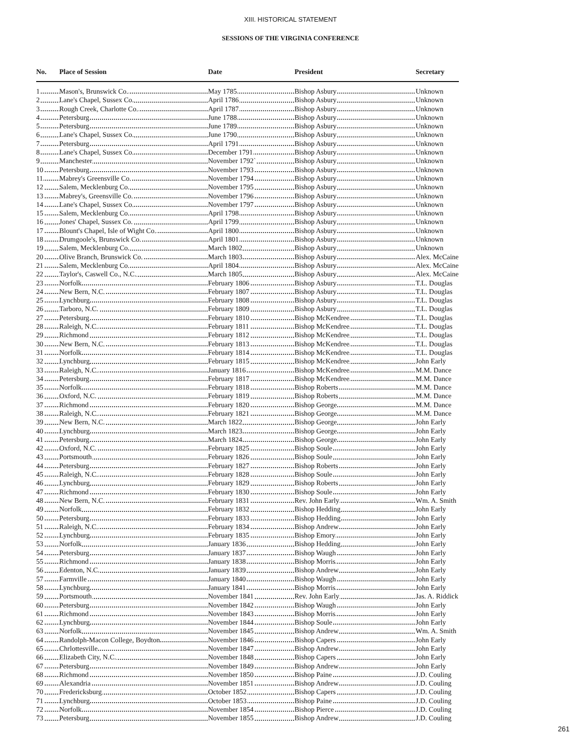XIII. HISTORICAL STATEMENT
SESSIONS OF THE VIRGINIA CONFERENCE
| No. | Place of Session | Date | President | Secretary |
| --- | --- | --- | --- | --- |
| 1 | Mason's, Brunswick Co. | May 1785 | Bishop Asbury | Unknown |
| 2 | Lane's Chapel, Sussex Co. | April 1786 | Bishop Asbury | Unknown |
| 3 | Rough Creek, Charlotte Co. | April 1787 | Bishop Asbury | Unknown |
| 4 | Petersburg | June 1788 | Bishop Asbury | Unknown |
| 5 | Petersburg | June 1789 | Bishop Asbury | Unknown |
| 6 | Lane's Chapel, Sussex Co. | June 1790 | Bishop Asbury | Unknown |
| 7 | Petersburg | April 1791 | Bishop Asbury | Unknown |
| 8 | Lane's Chapel, Sussex Co. | December 1791 | Bishop Asbury | Unknown |
| 9 | Manchester | November 1792` | Bishop Asbury | Unknown |
| 10 | Petersburg | November 1793 | Bishop Asbury | Unknown |
| 11 | Mabrey's Greensville Co. | November 1794 | Bishop Asbury | Unknown |
| 12 | Salem, Mecklenburg Co. | November 1795 | Bishop Asbury | Unknown |
| 13 | Mabrey's, Greensville Co. | November 1796 | Bishop Asbury | Unknown |
| 14 | Lane's Chapel, Sussex Co. | November 1797 | Bishop Asbury | Unknown |
| 15 | Salem, Mecklenburg Co. | April 1798 | Bishop Asbury | Unknown |
| 16 | Jones' Chapel, Sussex Co. | April 1799 | Bishop Asbury | Unknown |
| 17 | Blount's Chapel, Isle of Wight Co. | April 1800 | Bishop Asbury | Unknown |
| 18 | Drumgoole's, Brunswick Co. | April 1801 | Bishop Asbury | Unknown |
| 19 | Salem, Mecklenburg Co. | March 1802 | Bishop Asbury | Unknown |
| 20 | Olive Branch, Brunswick Co. | March 1803 | Bishop Asbury | Alex. McCaine |
| 21 | Salem, Mecklenburg Co. | April 1804 | Bishop Asbury | Alex. McCaine |
| 22 | Taylor's, Caswell Co., N.C. | March 1805 | Bishop Asbury | Alex. McCaine |
| 23 | Norfolk | February 1806 | Bishop Asbury | T.L. Douglas |
| 24 | New Bern, N.C. | February 1807 | Bishop Asbury | T.L. Douglas |
| 25 | Lynchburg | February 1808 | Bishop Asbury | T.L. Douglas |
| 26 | Tarboro, N.C. | February 1809 | Bishop Asbury | T.L. Douglas |
| 27 | Petersburg | February 1810 | Bishop McKendree | T.L. Douglas |
| 28 | Raleigh, N.C. | February 1811 | Bishop McKendree | T.L. Douglas |
| 29 | Richmond | February 1812 | Bishop McKendree | T.L. Douglas |
| 30 | New Bern, N.C. | February 1813 | Bishop McKendree | T.L. Douglas |
| 31 | Norfolk | February 1814 | Bishop McKendree | T.L. Douglas |
| 32 | Lynchburg | February 1815 | Bishop McKendree | John Early |
| 33 | Raleigh, N.C. | January 1816 | Bishop McKendree | M.M. Dance |
| 34 | Petersburg | February 1817 | Bishop McKendree | M.M. Dance |
| 35 | Norfolk | February 1818 | Bishop Roberts | M.M. Dance |
| 36 | Oxford, N.C. | February 1819 | Bishop Roberts | M.M. Dance |
| 37 | Richmond | February 1820 | Bishop George | M.M. Dance |
| 38 | Raleigh, N.C. | February 1821 | Bishop George | M.M. Dance |
| 39 | New Bern, N.C. | March 1822 | Bishop George | John Early |
| 40 | Lynchburg | March 1823 | Bishop George | John Early |
| 41 | Petersburg | March 1824 | Bishop George | John Early |
| 42 | Oxford, N.C. | February 1825 | Bishop Soule | John Early |
| 43 | Portsmouth | February 1826 | Bishop Soule | John Early |
| 44 | Petersburg | February 1827 | Bishop Roberts | John Early |
| 45 | Raleigh, N.C. | February 1828 | Bishop Soule | John Early |
| 46 | Lynchburg | February 1829 | Bishop Roberts | John Early |
| 47 | Richmond | February 1830 | Bishop Soule | John Early |
| 48 | New Bern, N.C. | February 1831 | Rev. John Early | Wm. A. Smith |
| 49 | Norfolk | February 1832 | Bishop Hedding | John Early |
| 50 | Petersburg | February 1833 | Bishop Hedding | John Early |
| 51 | Raleigh, N.C. | February 1834 | Bishop Andrew | John Early |
| 52 | Lynchburg | February 1835 | Bishop Emory | John Early |
| 53 | Norfolk | January 1836 | Bishop Hedding | John Early |
| 54 | Petersburg | January 1837 | Bishop Waugh | John Early |
| 55 | Richmond | January 1838 | Bishop Morris | John Early |
| 56 | Edenton, N.C. | January 1839 | Bishop Andrew | John Early |
| 57 | Farmville | January 1840 | Bishop Waugh | John Early |
| 58 | Lynchburg | January 1841 | Bishop Morris | John Early |
| 59 | Portsmouth | November 1841 | Rev. John Early | Jas. A. Riddick |
| 60 | Petersburg | November 1842 | Bishop Waugh | John Early |
| 61 | Richmond | November 1843 | Bishop Morris | John Early |
| 62 | Lynchburg | November 1844 | Bishop Soule | John Early |
| 63 | Norfolk | November 1845 | Bishop Andrew | Wm. A. Smith |
| 64 | Randolph-Macon College, Boydton | November 1846 | Bishop Capers | John Early |
| 65 | Chrlottesville | November 1847 | Bishop Andrew | John Early |
| 66 | Elizabeth City, N.C. | November 1848 | Bishop Capers | John Early |
| 67 | Petersburg | November 1849 | Bishop Andrew | John Early |
| 68 | Richmond | November 1850 | Bishop Paine | J.D. Couling |
| 69 | Alexandria | November 1851 | Bishop Andrew | J.D. Couling |
| 70 | Fredericksburg | October 1852 | Bishop Capers | J.D. Couling |
| 71 | Lynchburg | October 1853 | Bishop Paine | J.D. Couling |
| 72 | Norfolk | November 1854 | Bishop Pierce | J.D. Couling |
| 73 | Petersburg | November 1855 | Bishop Andrew | J.D. Couling |
261